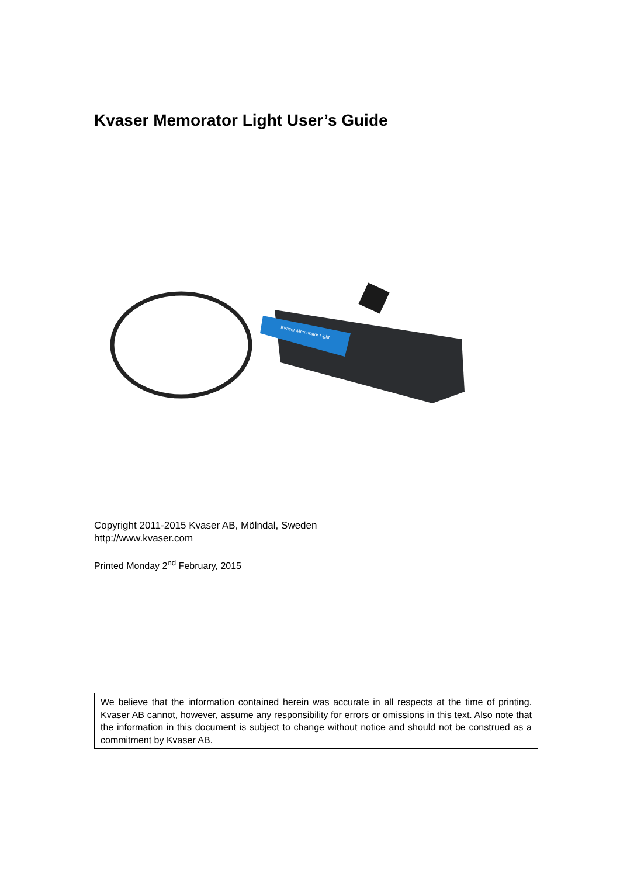Kvaser Memorator Light User’s Guide
Kvaser Memorator Light
Copyright 2011-2015 Kvaser AB, Mölndal, Sweden
http://www.kvaser.com
Printed Monday 2<sup>nd</sup> February, 2015
We believe that the information contained herein was accurate in all respects at the time of printing. Kvaser AB cannot, however, assume any responsibility for errors or omissions in this text. Also note that the information in this document is subject to change without notice and should not be construed as a commitment by Kvaser AB.